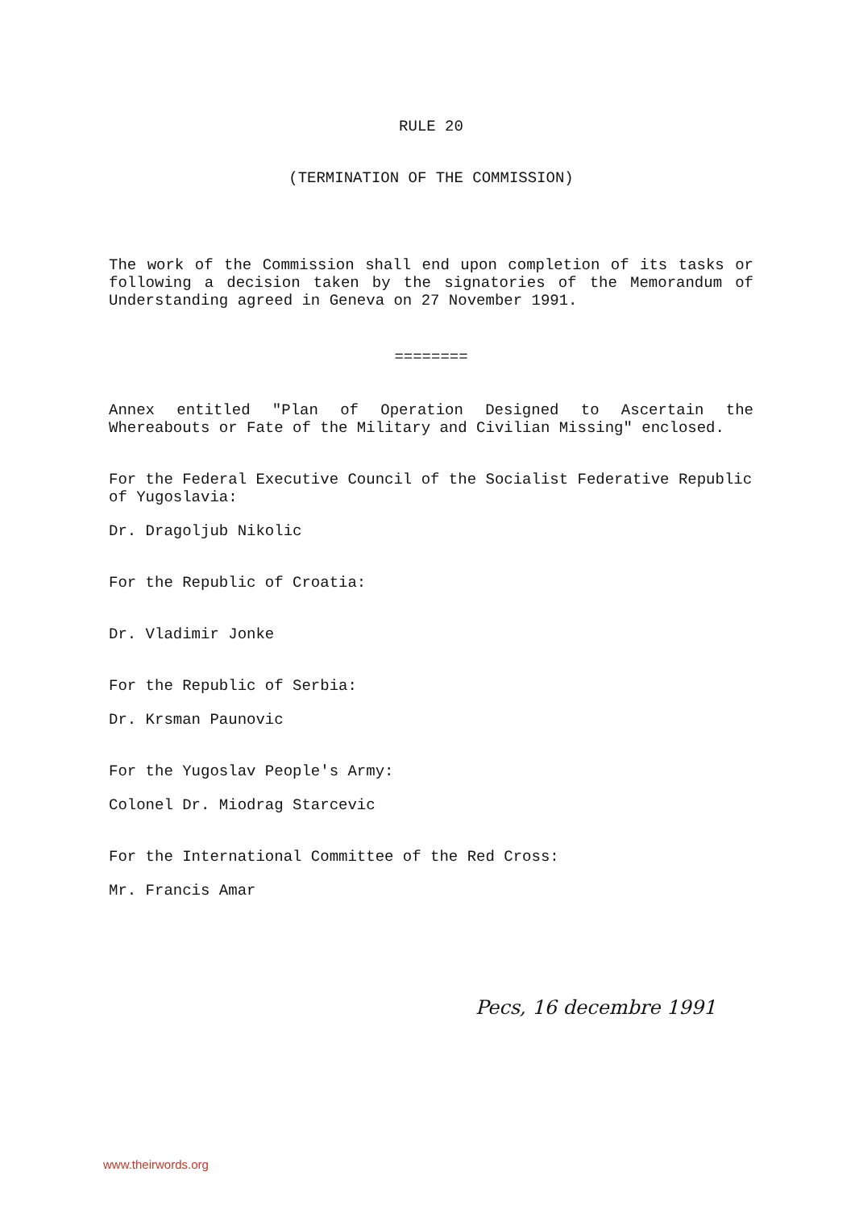RULE 20
(TERMINATION OF THE COMMISSION)
The work of the Commission shall end upon completion of its tasks or following a decision taken by the signatories of the Memorandum of Understanding agreed in Geneva on 27 November 1991.
========
Annex entitled "Plan of Operation Designed to Ascertain the Whereabouts or Fate of the Military and Civilian Missing" enclosed.
For the Federal Executive Council of the Socialist Federative Republic of Yugoslavia:
Dr. Dragoljub Nikolic
For the Republic of Croatia:
Dr. Vladimir Jonke
For the Republic of Serbia:
Dr. Krsman Paunovic
For the Yugoslav People's Army:
Colonel Dr. Miodrag Starcevic
For the International Committee of the Red Cross:
Mr. Francis Amar
Pecs, 16 decembre 1991
www.theirwords.org